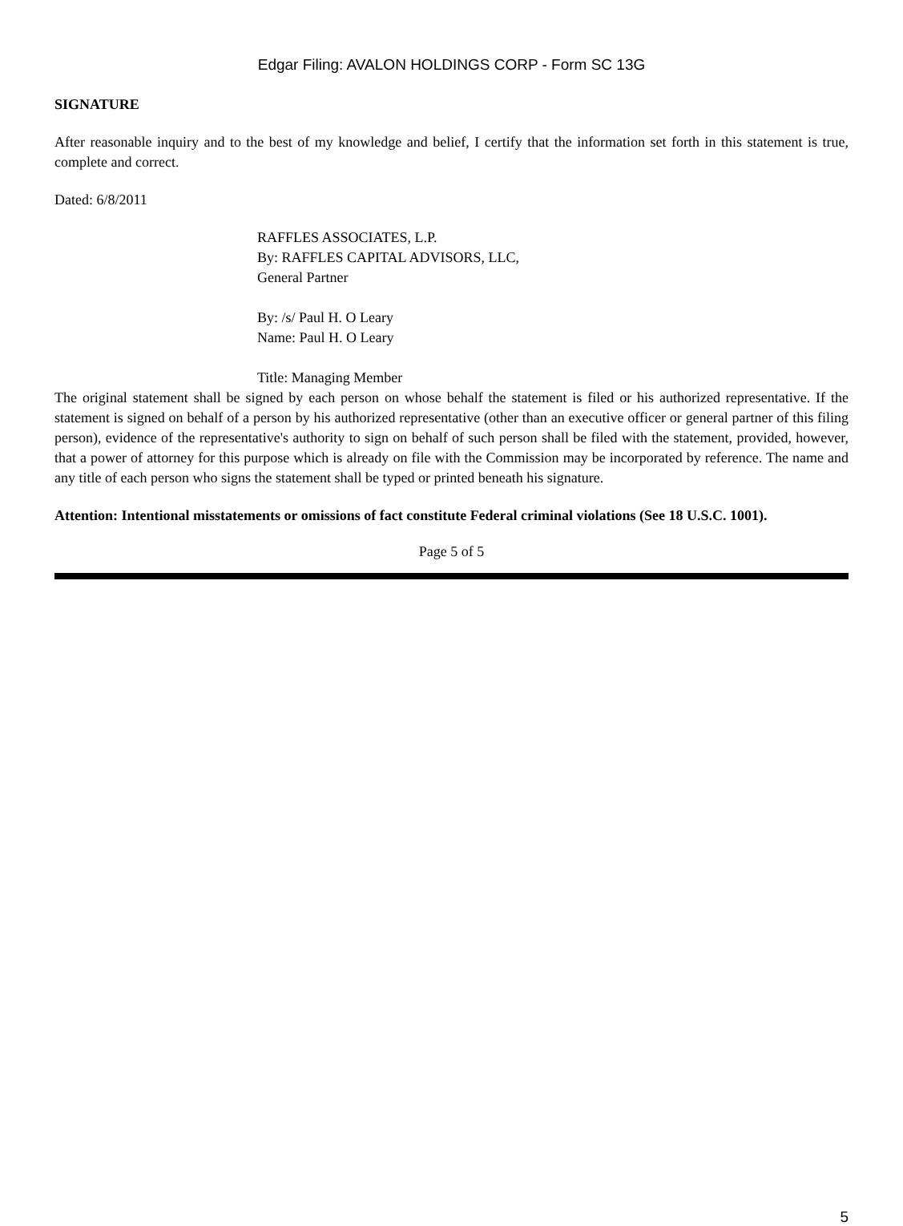Edgar Filing: AVALON HOLDINGS CORP - Form SC 13G
SIGNATURE
After reasonable inquiry and to the best of my knowledge and belief, I certify that the information set forth in this statement is true, complete and correct.
Dated: 6/8/2011
RAFFLES ASSOCIATES, L.P.
By: RAFFLES CAPITAL ADVISORS, LLC,
General Partner
By: /s/ Paul H. O Leary
Name: Paul H. O Leary
Title: Managing Member
The original statement shall be signed by each person on whose behalf the statement is filed or his authorized representative. If the statement is signed on behalf of a person by his authorized representative (other than an executive officer or general partner of this filing person), evidence of the representative's authority to sign on behalf of such person shall be filed with the statement, provided, however, that a power of attorney for this purpose which is already on file with the Commission may be incorporated by reference. The name and any title of each person who signs the statement shall be typed or printed beneath his signature.
Attention: Intentional misstatements or omissions of fact constitute Federal criminal violations (See 18 U.S.C. 1001).
Page 5 of 5
5